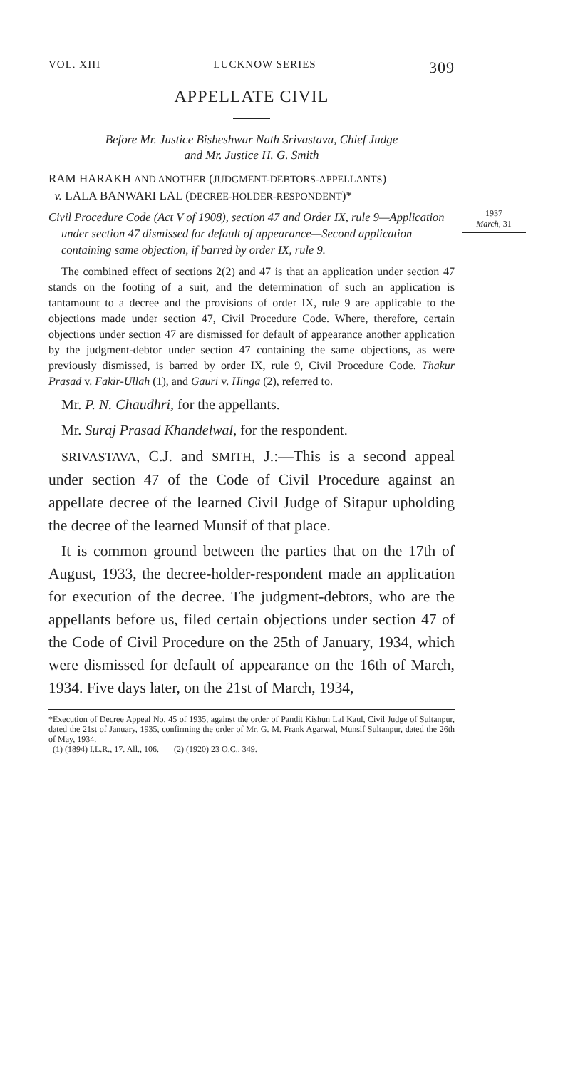1937
March, 31
VOL. XIII LUCKNOW SERIES 309
APPELLATE CIVIL
Before Mr. Justice Bisheshwar Nath Srivastava, Chief Judge
and Mr. Justice H. G. Smith
RAM HARAKH AND ANOTHER (JUDGMENT-DEBTORS-APPELLANTS)
v. LALA BANWARI LAL (DECREE-HOLDER-RESPONDENT)*
Civil Procedure Code (Act V of 1908), section 47 and Order IX, rule 9—Application under section 47 dismissed for default of appearance—Second application containing same objection, if barred by order IX, rule 9.
The combined effect of sections 2(2) and 47 is that an application under section 47 stands on the footing of a suit, and the determination of such an application is tantamount to a decree and the provisions of order IX, rule 9 are applicable to the objections made under section 47, Civil Procedure Code. Where, therefore, certain objections under section 47 are dismissed for default of appearance another application by the judgment-debtor under section 47 containing the same objections, as were previously dismissed, is barred by order IX, rule 9, Civil Procedure Code. Thakur Prasad v. Fakir-Ullah (1), and Gauri v. Hinga (2), referred to.
Mr. P. N. Chaudhri, for the appellants.
Mr. Suraj Prasad Khandelwal, for the respondent.
SRIVASTAVA, C.J. and SMITH, J.:—This is a second appeal under section 47 of the Code of Civil Procedure against an appellate decree of the learned Civil Judge of Sitapur upholding the decree of the learned Munsif of that place.
It is common ground between the parties that on the 17th of August, 1933, the decree-holder-respondent made an application for execution of the decree. The judgment-debtors, who are the appellants before us, filed certain objections under section 47 of the Code of Civil Procedure on the 25th of January, 1934, which were dismissed for default of appearance on the 16th of March, 1934. Five days later, on the 21st of March, 1934,
*Execution of Decree Appeal No. 45 of 1935, against the order of Pandit Kishun Lal Kaul, Civil Judge of Sultanpur, dated the 21st of January, 1935, confirming the order of Mr. G. M. Frank Agarwal, Munsif Sultanpur, dated the 26th of May, 1934.
(1) (1894) I.L.R., 17. All., 106. (2) (1920) 23 O.C., 349.